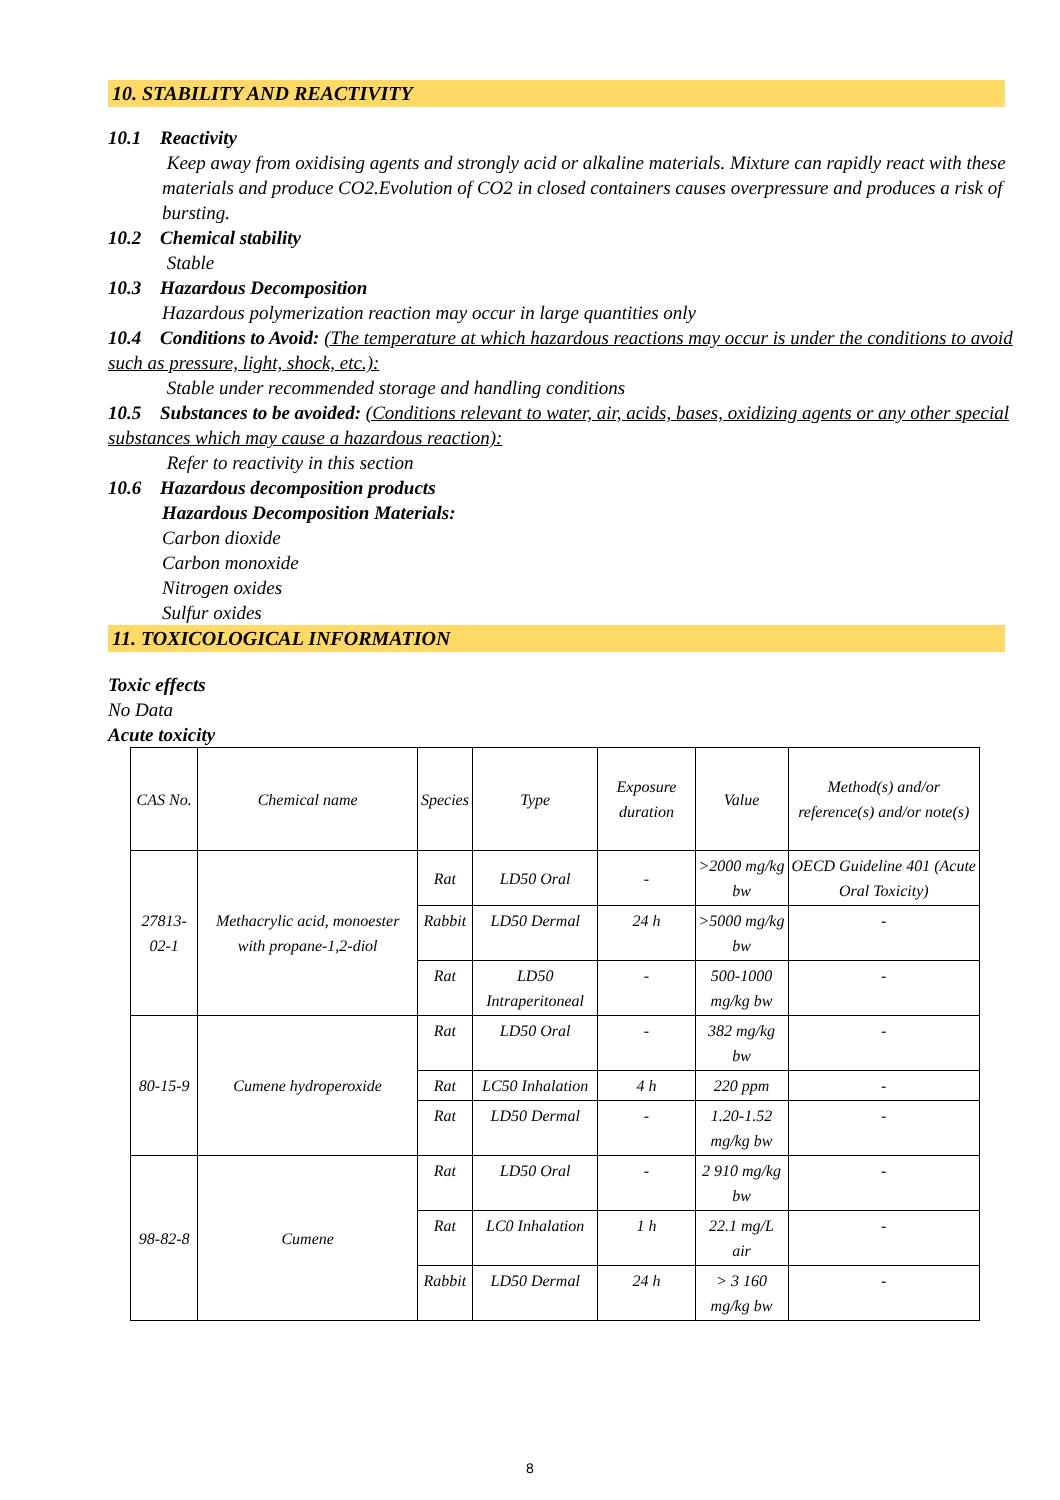10. STABILITY AND REACTIVITY
10.1 Reactivity
Keep away from oxidising agents and strongly acid or alkaline materials. Mixture can rapidly react with these materials and produce CO2.Evolution of CO2 in closed containers causes overpressure and produces a risk of bursting.
10.2 Chemical stability
Stable
10.3 Hazardous Decomposition
Hazardous polymerization reaction may occur in large quantities only
10.4 Conditions to Avoid: (The temperature at which hazardous reactions may occur is under the conditions to avoid such as pressure, light, shock, etc.):
Stable under recommended storage and handling conditions
10.5 Substances to be avoided: (Conditions relevant to water, air, acids, bases, oxidizing agents or any other special substances which may cause a hazardous reaction):
Refer to reactivity in this section
10.6 Hazardous decomposition products
Hazardous Decomposition Materials:
Carbon dioxide
Carbon monoxide
Nitrogen oxides
Sulfur oxides
11. TOXICOLOGICAL INFORMATION
Toxic effects
No Data
Acute toxicity
| CAS No. | Chemical name | Species | Type | Exposure duration | Value | Method(s) and/or reference(s) and/or note(s) |
| --- | --- | --- | --- | --- | --- | --- |
| 27813-02-1 | Methacrylic acid, monoester with propane-1,2-diol | Rat | LD50 Oral | - | >2000 mg/kg bw | OECD Guideline 401 (Acute Oral Toxicity) |
| | | Rabbit | LD50 Dermal | 24 h | >5000 mg/kg bw | - |
| | | Rat | LD50 Intraperitoneal | - | 500-1000 mg/kg bw | - |
| 80-15-9 | Cumene hydroperoxide | Rat | LD50 Oral | - | 382 mg/kg bw | - |
| | | Rat | LC50 Inhalation | 4 h | 220 ppm | - |
| | | Rat | LD50 Dermal | - | 1.20-1.52 mg/kg bw | - |
| 98-82-8 | Cumene | Rat | LD50 Oral | - | 2 910 mg/kg bw | - |
| | | Rat | LC0 Inhalation | 1 h | 22.1 mg/L air | - |
| | | Rabbit | LD50 Dermal | 24 h | > 3 160 mg/kg bw | - |
8